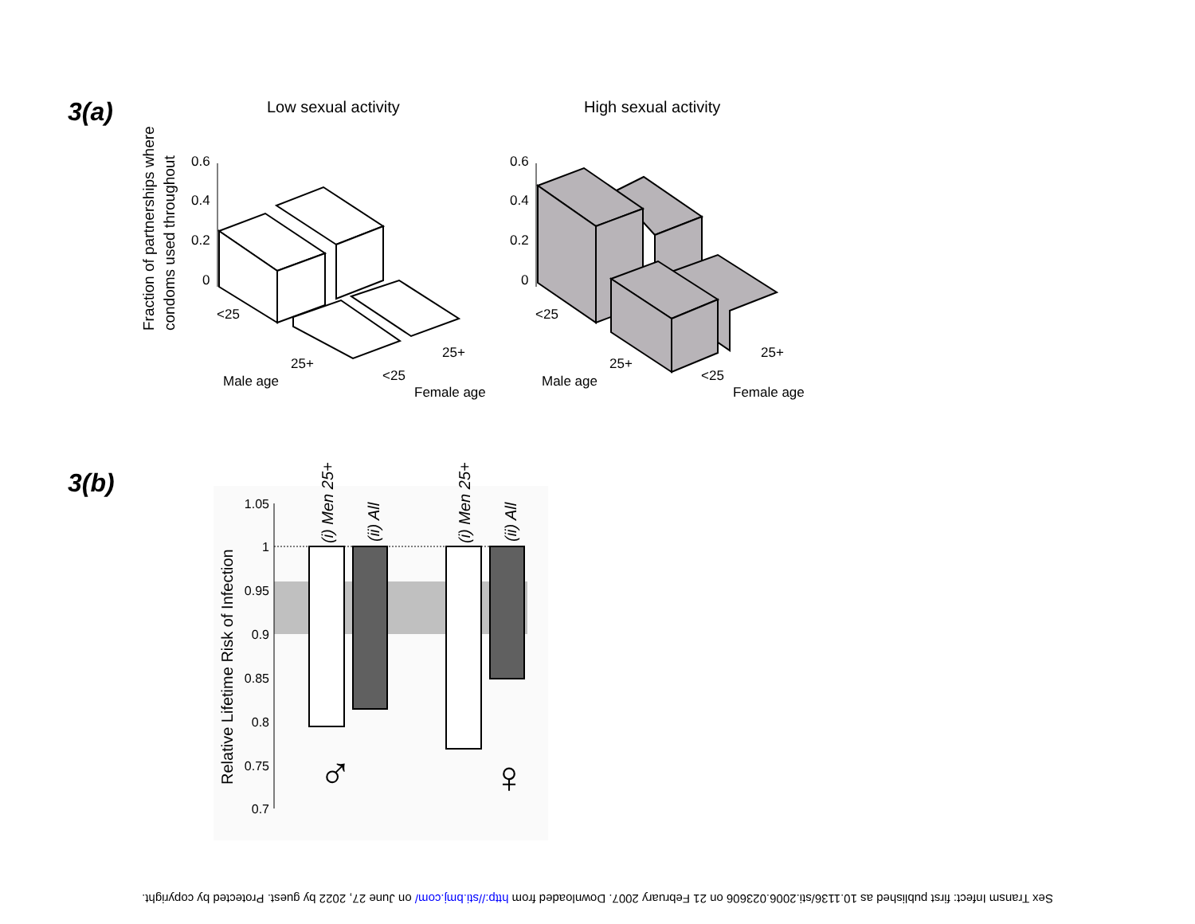3(a)
Low sexual activity
High sexual activity
Fraction of partnerships where
condoms used throughout
0.6
0.4
0.2
0
<25
25+
Male age
<25
25+
Female age
0.6
0.4
0.2
0
<25
25+
Male age
<25
25+
Female age
1.05
1
0.95
0.9
0.85
0.8
0.75
0.7
Relative Lifetime Risk of Infection
(i) Men 25+
(ii) All
(i) Men 25+
(ii) All
♂
♀
3(b)
Sex Transm Infect: first published as 10.1136/sti.2006.023606 on 21 February 2007. Downloaded from http://sti.bmj.com/ on June 27, 2022 by guest. Protected by copyright.